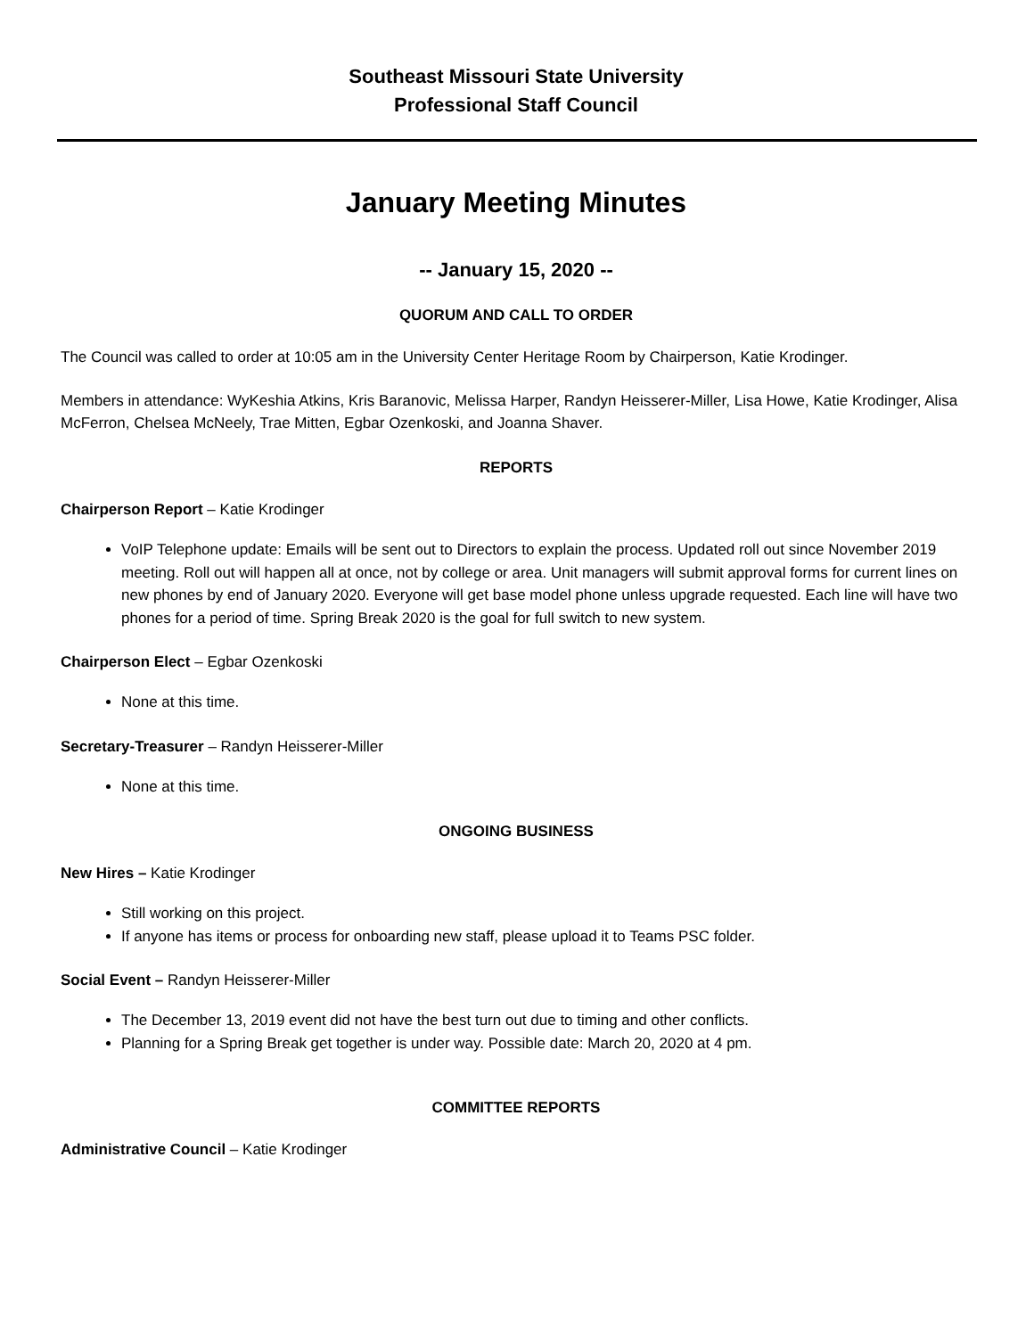Southeast Missouri State University
Professional Staff Council
January Meeting Minutes
-- January 15, 2020 --
QUORUM AND CALL TO ORDER
The Council was called to order at 10:05 am in the University Center Heritage Room by Chairperson, Katie Krodinger.
Members in attendance: WyKeshia Atkins, Kris Baranovic, Melissa Harper, Randyn Heisserer-Miller, Lisa Howe, Katie Krodinger, Alisa McFerron, Chelsea McNeely, Trae Mitten, Egbar Ozenkoski, and Joanna Shaver.
REPORTS
Chairperson Report – Katie Krodinger
VoIP Telephone update: Emails will be sent out to Directors to explain the process. Updated roll out since November 2019 meeting. Roll out will happen all at once, not by college or area. Unit managers will submit approval forms for current lines on new phones by end of January 2020. Everyone will get base model phone unless upgrade requested. Each line will have two phones for a period of time. Spring Break 2020 is the goal for full switch to new system.
Chairperson Elect – Egbar Ozenkoski
None at this time.
Secretary-Treasurer – Randyn Heisserer-Miller
None at this time.
ONGOING BUSINESS
New Hires – Katie Krodinger
Still working on this project.
If anyone has items or process for onboarding new staff, please upload it to Teams PSC folder.
Social Event – Randyn Heisserer-Miller
The December 13, 2019 event did not have the best turn out due to timing and other conflicts.
Planning for a Spring Break get together is under way. Possible date: March 20, 2020 at 4 pm.
COMMITTEE REPORTS
Administrative Council – Katie Krodinger